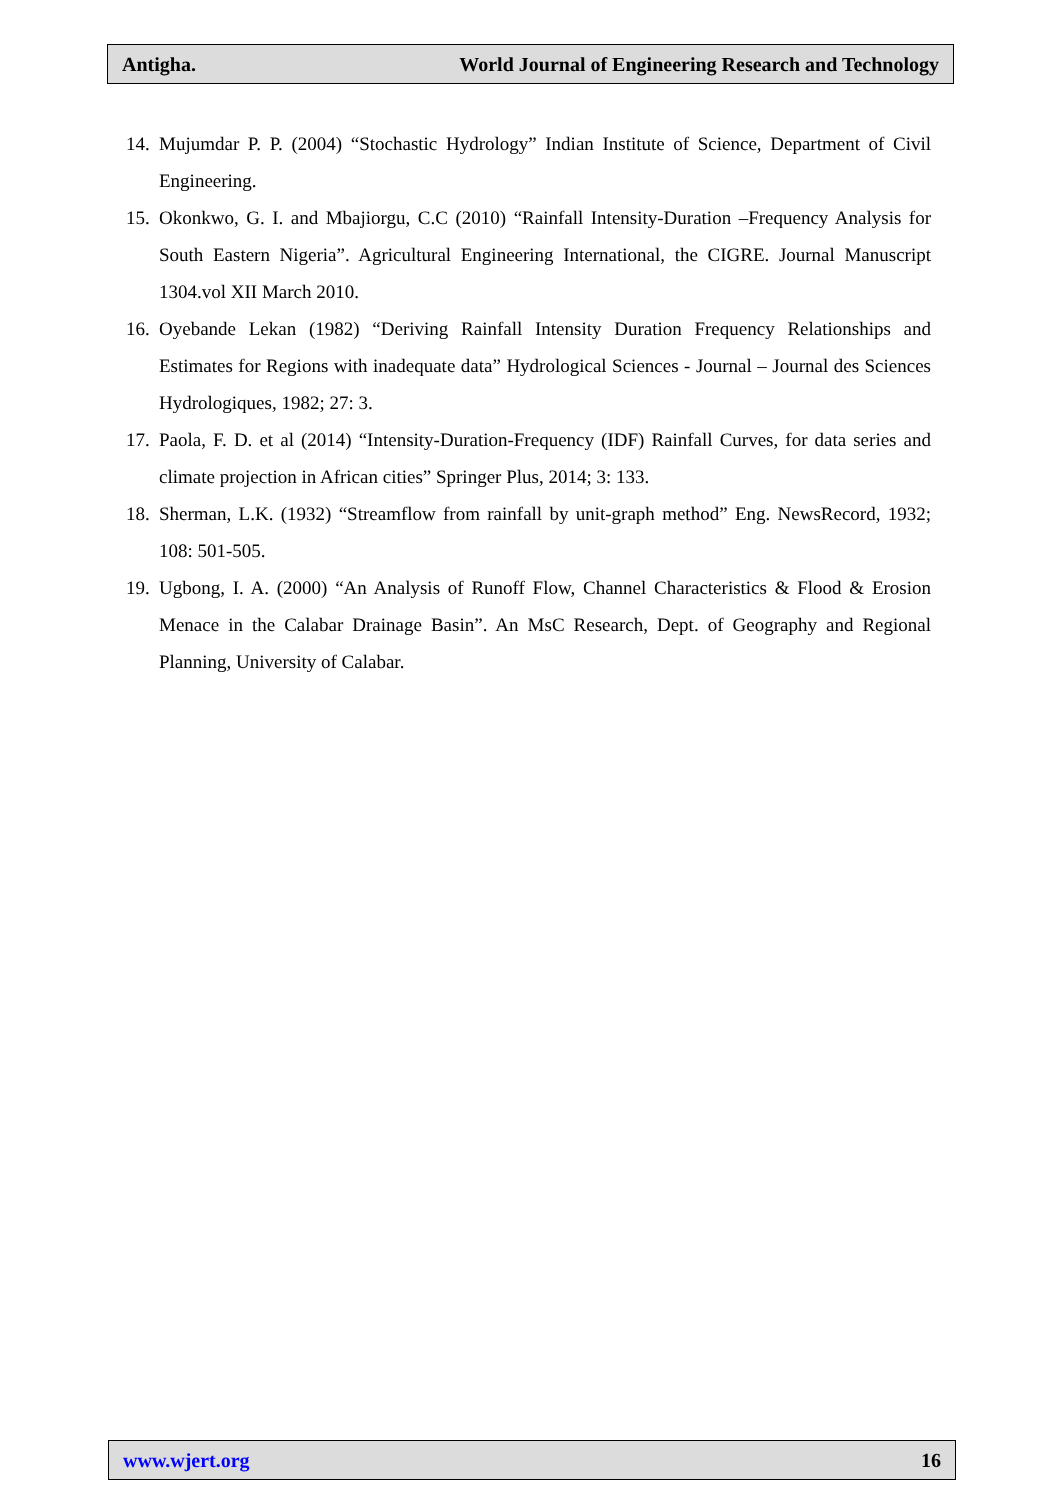Antigha. World Journal of Engineering Research and Technology
14. Mujumdar P. P. (2004) “Stochastic Hydrology” Indian Institute of Science, Department of Civil Engineering.
15. Okonkwo, G. I. and Mbajiorgu, C.C (2010) “Rainfall Intensity-Duration –Frequency Analysis for South Eastern Nigeria”. Agricultural Engineering International, the CIGRE. Journal Manuscript 1304.vol XII March 2010.
16. Oyebande Lekan (1982) “Deriving Rainfall Intensity Duration Frequency Relationships and Estimates for Regions with inadequate data” Hydrological Sciences - Journal – Journal des Sciences Hydrologiques, 1982; 27: 3.
17. Paola, F. D. et al (2014) “Intensity-Duration-Frequency (IDF) Rainfall Curves, for data series and climate projection in African cities” Springer Plus, 2014; 3: 133.
18. Sherman, L.K. (1932) “Streamflow from rainfall by unit-graph method” Eng. NewsRecord, 1932; 108: 501-505.
19. Ugbong, I. A. (2000) “An Analysis of Runoff Flow, Channel Characteristics & Flood & Erosion Menace in the Calabar Drainage Basin”. An MsC Research, Dept. of Geography and Regional Planning, University of Calabar.
www.wjert.org 16